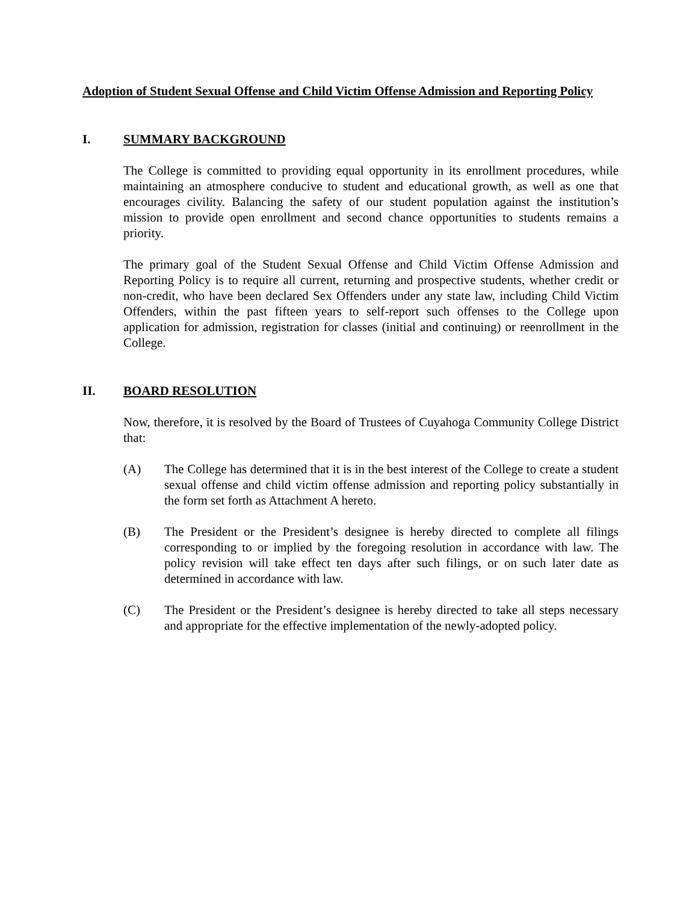Adoption of Student Sexual Offense and Child Victim Offense Admission and Reporting Policy
I. SUMMARY BACKGROUND
The College is committed to providing equal opportunity in its enrollment procedures, while maintaining an atmosphere conducive to student and educational growth, as well as one that encourages civility. Balancing the safety of our student population against the institution’s mission to provide open enrollment and second chance opportunities to students remains a priority.
The primary goal of the Student Sexual Offense and Child Victim Offense Admission and Reporting Policy is to require all current, returning and prospective students, whether credit or non-credit, who have been declared Sex Offenders under any state law, including Child Victim Offenders, within the past fifteen years to self-report such offenses to the College upon application for admission, registration for classes (initial and continuing) or reenrollment in the College.
II. BOARD RESOLUTION
Now, therefore, it is resolved by the Board of Trustees of Cuyahoga Community College District that:
(A) The College has determined that it is in the best interest of the College to create a student sexual offense and child victim offense admission and reporting policy substantially in the form set forth as Attachment A hereto.
(B) The President or the President’s designee is hereby directed to complete all filings corresponding to or implied by the foregoing resolution in accordance with law. The policy revision will take effect ten days after such filings, or on such later date as determined in accordance with law.
(C) The President or the President’s designee is hereby directed to take all steps necessary and appropriate for the effective implementation of the newly-adopted policy.